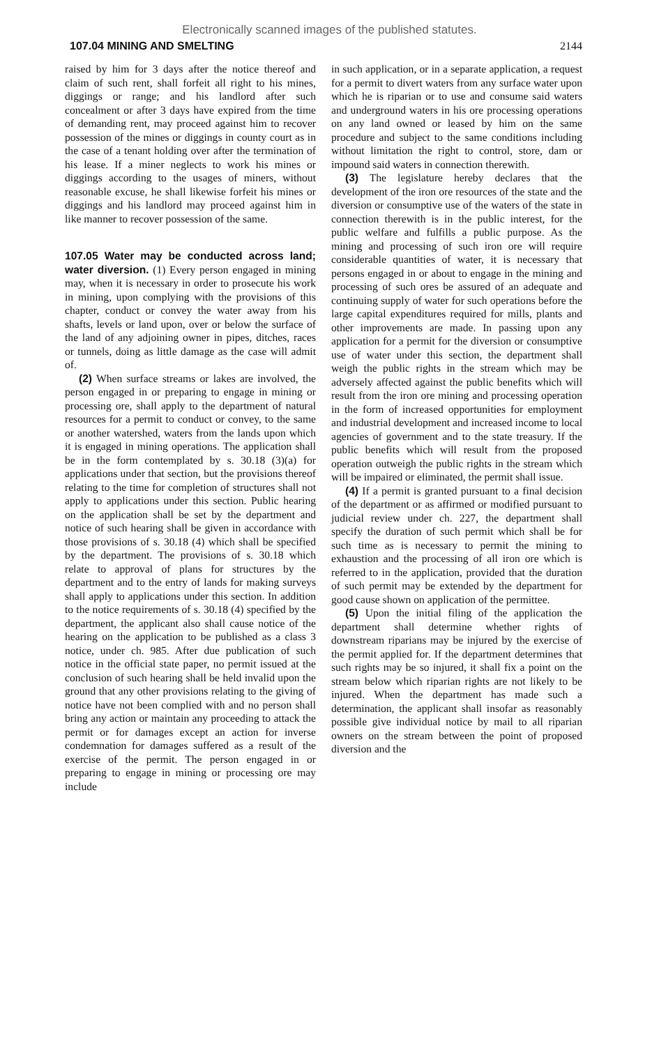Electronically scanned images of the published statutes.
107.04 MINING AND SMELTING 2144
raised by him for 3 days after the notice thereof and claim of such rent, shall forfeit all right to his mines, diggings or range; and his landlord after such concealment or after 3 days have expired from the time of demanding rent, may proceed against him to recover possession of the mines or diggings in county court as in the case of a tenant holding over after the termination of his lease. If a miner neglects to work his mines or diggings according to the usages of miners, without reasonable excuse, he shall likewise forfeit his mines or diggings and his landlord may proceed against him in like manner to recover possession of the same.
107.05 Water may be conducted across land; water diversion. (1) Every person engaged in mining may, when it is necessary in order to prosecute his work in mining, upon complying with the provisions of this chapter, conduct or convey the water away from his shafts, levels or land upon, over or below the surface of the land of any adjoining owner in pipes, ditches, races or tunnels, doing as little damage as the case will admit of.
(2) When surface streams or lakes are involved, the person engaged in or preparing to engage in mining or processing ore, shall apply to the department of natural resources for a permit to conduct or convey, to the same or another watershed, waters from the lands upon which it is engaged in mining operations. The application shall be in the form contemplated by s. 30.18 (3)(a) for applications under that section, but the provisions thereof relating to the time for completion of structures shall not apply to applications under this section. Public hearing on the application shall be set by the department and notice of such hearing shall be given in accordance with those provisions of s. 30.18 (4) which shall be specified by the department. The provisions of s. 30.18 which relate to approval of plans for structures by the department and to the entry of lands for making surveys shall apply to applications under this section. In addition to the notice requirements of s. 30.18 (4) specified by the department, the applicant also shall cause notice of the hearing on the application to be published as a class 3 notice, under ch. 985. After due publication of such notice in the official state paper, no permit issued at the conclusion of such hearing shall be held invalid upon the ground that any other provisions relating to the giving of notice have not been complied with and no person shall bring any action or maintain any proceeding to attack the permit or for damages except an action for inverse condemnation for damages suffered as a result of the exercise of the permit. The person engaged in or preparing to engage in mining or processing ore may include
in such application, or in a separate application, a request for a permit to divert waters from any surface water upon which he is riparian or to use and consume said waters and underground waters in his ore processing operations on any land owned or leased by him on the same procedure and subject to the same conditions including without limitation the right to control, store, dam or impound said waters in connection therewith.
(3) The legislature hereby declares that the development of the iron ore resources of the state and the diversion or consumptive use of the waters of the state in connection therewith is in the public interest, for the public welfare and fulfills a public purpose. As the mining and processing of such iron ore will require considerable quantities of water, it is necessary that persons engaged in or about to engage in the mining and processing of such ores be assured of an adequate and continuing supply of water for such operations before the large capital expenditures required for mills, plants and other improvements are made. In passing upon any application for a permit for the diversion or consumptive use of water under this section, the department shall weigh the public rights in the stream which may be adversely affected against the public benefits which will result from the iron ore mining and processing operation in the form of increased opportunities for employment and industrial development and increased income to local agencies of government and to the state treasury. If the public benefits which will result from the proposed operation outweigh the public rights in the stream which will be impaired or eliminated, the permit shall issue.
(4) If a permit is granted pursuant to a final decision of the department or as affirmed or modified pursuant to judicial review under ch. 227, the department shall specify the duration of such permit which shall be for such time as is necessary to permit the mining to exhaustion and the processing of all iron ore which is referred to in the application, provided that the duration of such permit may be extended by the department for good cause shown on application of the permittee.
(5) Upon the initial filing of the application the department shall determine whether rights of downstream riparians may be injured by the exercise of the permit applied for. If the department determines that such rights may be so injured, it shall fix a point on the stream below which riparian rights are not likely to be injured. When the department has made such a determination, the applicant shall insofar as reasonably possible give individual notice by mail to all riparian owners on the stream between the point of proposed diversion and the